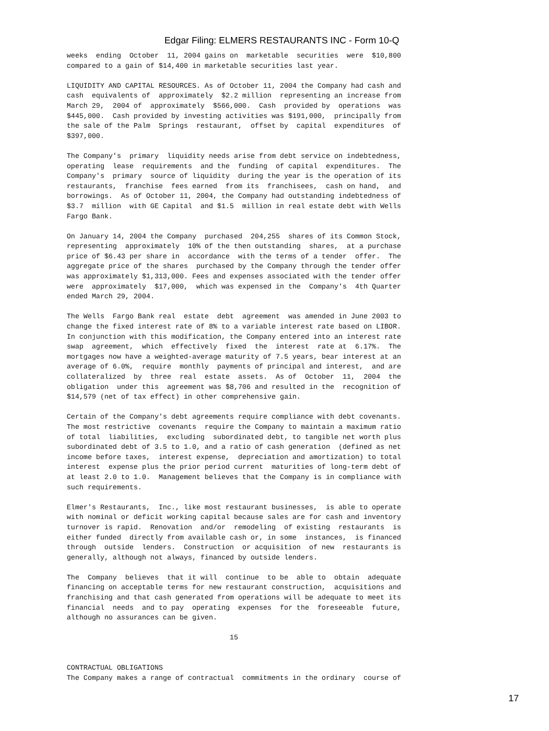Edgar Filing: ELMERS RESTAURANTS INC - Form 10-Q
weeks  ending  October  11, 2004 gains on  marketable  securities  were  $10,800
compared to a gain of $14,400 in marketable securities last year.

LIQUIDITY AND CAPITAL RESOURCES. As of October 11, 2004 the Company had cash and
cash  equivalents of  approximately  $2.2 million  representing an increase from
March 29,  2004 of  approximately  $566,000.  Cash  provided by  operations  was
$445,000.  Cash provided by investing activities was $191,000,  principally from
the sale of the Palm  Springs  restaurant,  offset by  capital  expenditures  of
$397,000.

The Company's  primary  liquidity needs arise from debt service on indebtedness,
operating  lease  requirements  and the  funding  of capital  expenditures.  The
Company's  primary  source of liquidity  during the year is the operation of its
restaurants,  franchise  fees earned  from its  franchisees,  cash on hand,  and
borrowings.  As of October 11, 2004, the Company had outstanding indebtedness of
$3.7  million  with GE Capital  and $1.5  million in real estate debt with Wells
Fargo Bank.

On January 14, 2004 the Company  purchased  204,255  shares of its Common Stock,
representing  approximately  10% of the then outstanding  shares,  at a purchase
price of $6.43 per share in  accordance  with the terms of a tender  offer.  The
aggregate price of the shares  purchased by the Company through the tender offer
was approximately $1,313,000. Fees and expenses associated with the tender offer
were  approximately  $17,000,  which was expensed in the  Company's  4th Quarter
ended March 29, 2004.

The Wells  Fargo Bank real  estate  debt  agreement  was amended in June 2003 to
change the fixed interest rate of 8% to a variable interest rate based on LIBOR.
In conjunction with this modification, the Company entered into an interest rate
swap  agreement,  which  effectively  fixed  the  interest  rate at  6.17%.  The
mortgages now have a weighted-average maturity of 7.5 years, bear interest at an
average of 6.0%,  require  monthly  payments of principal and interest,  and are
collateralized  by  three  real  estate  assets.  As of  October  11,  2004  the
obligation  under this  agreement was $8,706 and resulted in the  recognition of
$14,579 (net of tax effect) in other comprehensive gain.

Certain of the Company's debt agreements require compliance with debt covenants.
The most restrictive  covenants  require the Company to maintain a maximum ratio
of total  liabilities,  excluding  subordinated debt, to tangible net worth plus
subordinated debt of 3.5 to 1.0, and a ratio of cash generation  (defined as net
income before taxes,  interest expense,  depreciation and amortization) to total
interest  expense plus the prior period current  maturities of long-term debt of
at least 2.0 to 1.0.  Management believes that the Company is in compliance with
such requirements.

Elmer's Restaurants,  Inc., like most restaurant businesses,  is able to operate
with nominal or deficit working capital because sales are for cash and inventory
turnover is rapid.  Renovation  and/or  remodeling  of existing  restaurants  is
either funded  directly from available cash or, in some  instances,  is financed
through  outside  lenders.  Construction  or acquisition  of new  restaurants is
generally, although not always, financed by outside lenders.

The  Company  believes  that it will  continue  to be  able to  obtain  adequate
financing on acceptable terms for new restaurant construction,  acquisitions and
franchising and that cash generated from operations will be adequate to meet its
financial  needs  and to pay  operating  expenses  for the  foreseeable  future,
although no assurances can be given.

                                       15


CONTRACTUAL OBLIGATIONS
The Company makes a range of contractual  commitments in the ordinary  course of
17